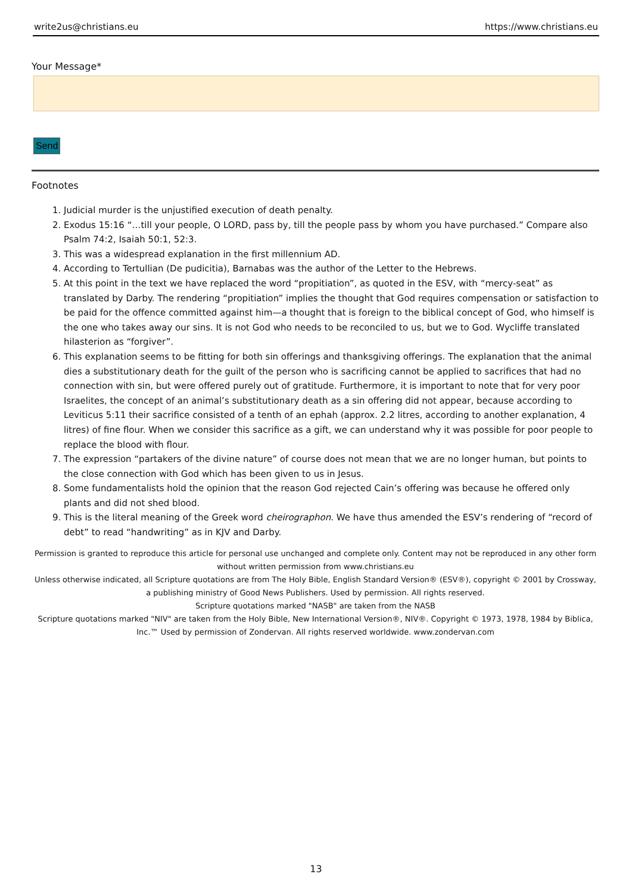write2us@christians.eu https://www.christians.eu
Your Message*
Send
Footnotes
1. Judicial murder is the unjustified execution of death penalty.
2. Exodus 15:16 “…till your people, O LORD, pass by, till the people pass by whom you have purchased.” Compare also Psalm 74:2, Isaiah 50:1, 52:3.
3. This was a widespread explanation in the first millennium AD.
4. According to Tertullian (De pudicitia), Barnabas was the author of the Letter to the Hebrews.
5. At this point in the text we have replaced the word “propitiation”, as quoted in the ESV, with “mercy-seat” as translated by Darby. The rendering “propitiation” implies the thought that God requires compensation or satisfaction to be paid for the offence committed against him—a thought that is foreign to the biblical concept of God, who himself is the one who takes away our sins. It is not God who needs to be reconciled to us, but we to God. Wycliffe translated hilasterion as “forgiver”.
6. This explanation seems to be fitting for both sin offerings and thanksgiving offerings. The explanation that the animal dies a substitutionary death for the guilt of the person who is sacrificing cannot be applied to sacrifices that had no connection with sin, but were offered purely out of gratitude. Furthermore, it is important to note that for very poor Israelites, the concept of an animal’s substitutionary death as a sin offering did not appear, because according to Leviticus 5:11 their sacrifice consisted of a tenth of an ephah (approx. 2.2 litres, according to another explanation, 4 litres) of fine flour. When we consider this sacrifice as a gift, we can understand why it was possible for poor people to replace the blood with flour.
7. The expression “partakers of the divine nature” of course does not mean that we are no longer human, but points to the close connection with God which has been given to us in Jesus.
8. Some fundamentalists hold the opinion that the reason God rejected Cain’s offering was because he offered only plants and did not shed blood.
9. This is the literal meaning of the Greek word cheirographon. We have thus amended the ESV’s rendering of “record of debt” to read “handwriting” as in KJV and Darby.
Permission is granted to reproduce this article for personal use unchanged and complete only. Content may not be reproduced in any other form without written permission from www.christians.eu
Unless otherwise indicated, all Scripture quotations are from The Holy Bible, English Standard Version® (ESV®), copyright © 2001 by Crossway, a publishing ministry of Good News Publishers. Used by permission. All rights reserved.
Scripture quotations marked "NASB" are taken from the NASB
Scripture quotations marked "NIV" are taken from the Holy Bible, New International Version®, NIV®. Copyright © 1973, 1978, 1984 by Biblica, Inc.™ Used by permission of Zondervan. All rights reserved worldwide. www.zondervan.com
13